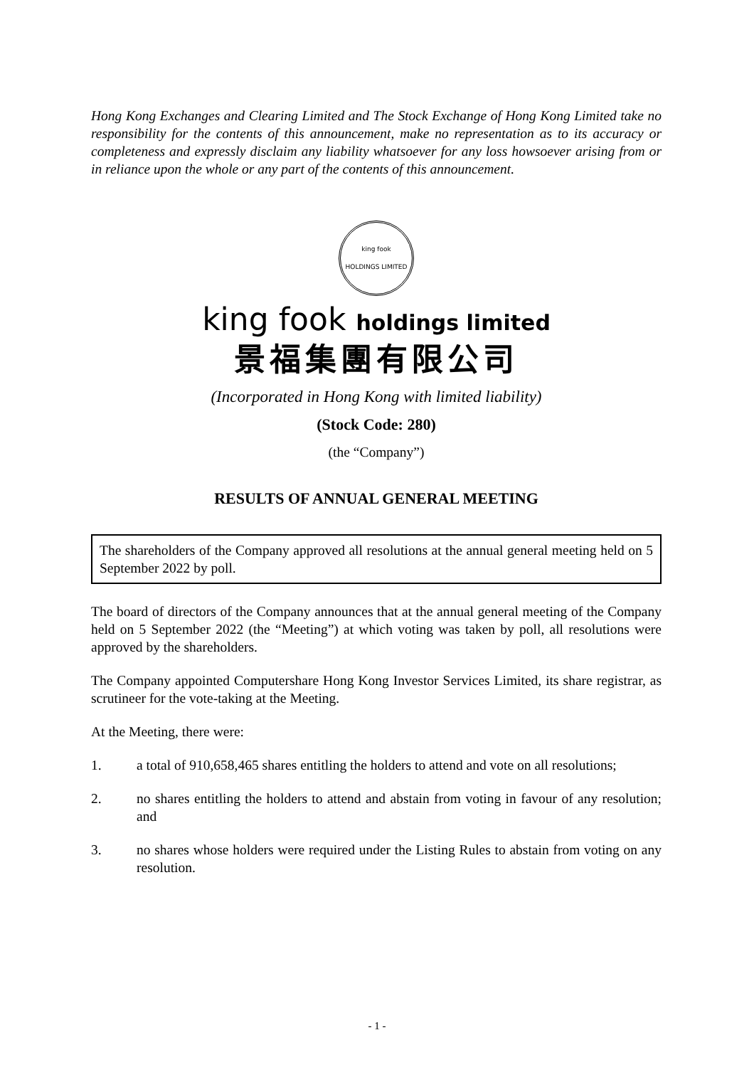Hong Kong Exchanges and Clearing Limited and The Stock Exchange of Hong Kong Limited take no responsibility for the contents of this announcement, make no representation as to its accuracy or completeness and expressly disclaim any liability whatsoever for any loss howsoever arising from or in reliance upon the whole or any part of the contents of this announcement.
king fook
HOLDINGS LIMITED
king fook holdings limited
景福集團有限公司
(Incorporated in Hong Kong with limited liability)
(Stock Code: 280)
(the “Company”)
RESULTS OF ANNUAL GENERAL MEETING
The shareholders of the Company approved all resolutions at the annual general meeting held on 5 September 2022 by poll.
The board of directors of the Company announces that at the annual general meeting of the Company held on 5 September 2022 (the “Meeting”) at which voting was taken by poll, all resolutions were approved by the shareholders.
The Company appointed Computershare Hong Kong Investor Services Limited, its share registrar, as scrutineer for the vote-taking at the Meeting.
At the Meeting, there were:
1. a total of 910,658,465 shares entitling the holders to attend and vote on all resolutions;
2. no shares entitling the holders to attend and abstain from voting in favour of any resolution; and
3. no shares whose holders were required under the Listing Rules to abstain from voting on any resolution.
- 1 -